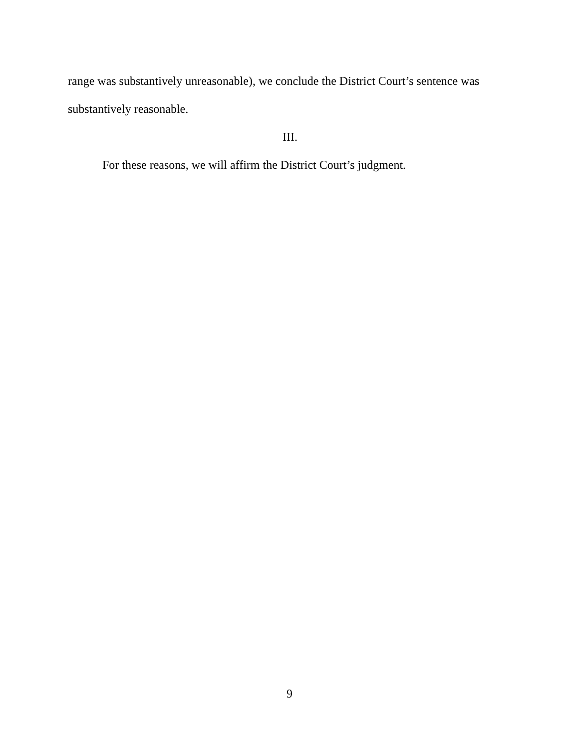range was substantively unreasonable), we conclude the District Court’s sentence was substantively reasonable.
III.
For these reasons, we will affirm the District Court’s judgment.
9